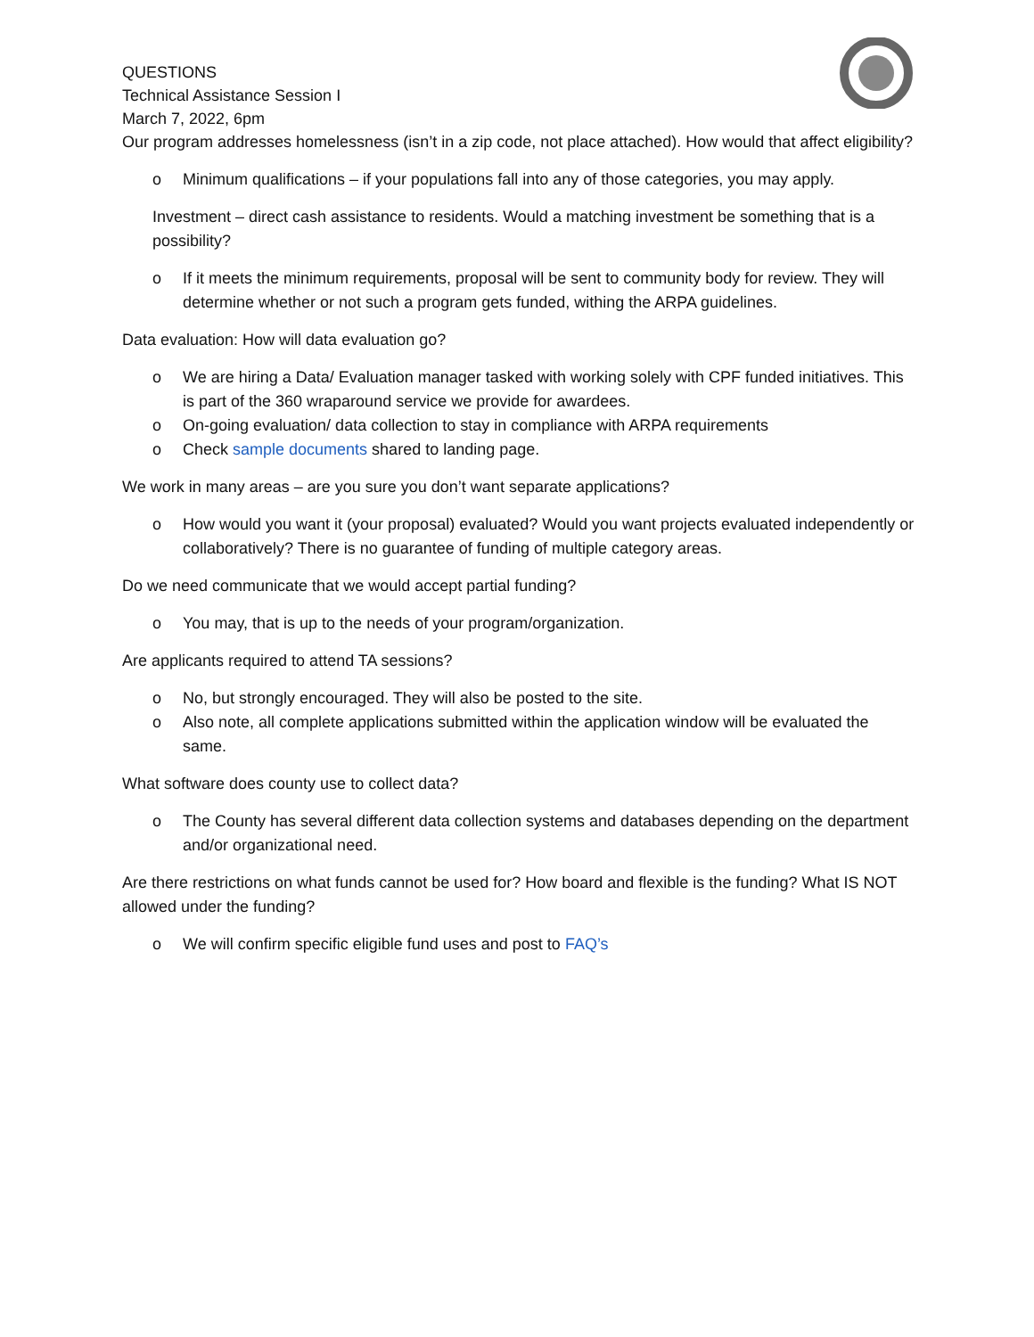QUESTIONS
Technical Assistance Session I
March 7, 2022, 6pm
Our program addresses homelessness (isn’t in a zip code, not place attached). How would that affect eligibility?
o Minimum qualifications – if your populations fall into any of those categories, you may apply.
Investment – direct cash assistance to residents. Would a matching investment be something that is a possibility?
o If it meets the minimum requirements, proposal will be sent to community body for review. They will determine whether or not such a program gets funded, withing the ARPA guidelines.
Data evaluation: How will data evaluation go?
o We are hiring a Data/ Evaluation manager tasked with working solely with CPF funded initiatives. This is part of the 360 wraparound service we provide for awardees.
o On-going evaluation/ data collection to stay in compliance with ARPA requirements
o Check sample documents shared to landing page.
We work in many areas – are you sure you don’t want separate applications?
o How would you want it (your proposal) evaluated? Would you want projects evaluated independently or collaboratively? There is no guarantee of funding of multiple category areas.
Do we need communicate that we would accept partial funding?
o You may, that is up to the needs of your program/organization.
Are applicants required to attend TA sessions?
o No, but strongly encouraged. They will also be posted to the site.
o Also note, all complete applications submitted within the application window will be evaluated the same.
What software does county use to collect data?
o The County has several different data collection systems and databases depending on the department and/or organizational need.
Are there restrictions on what funds cannot be used for? How board and flexible is the funding? What IS NOT allowed under the funding?
o We will confirm specific eligible fund uses and post to FAQ’s